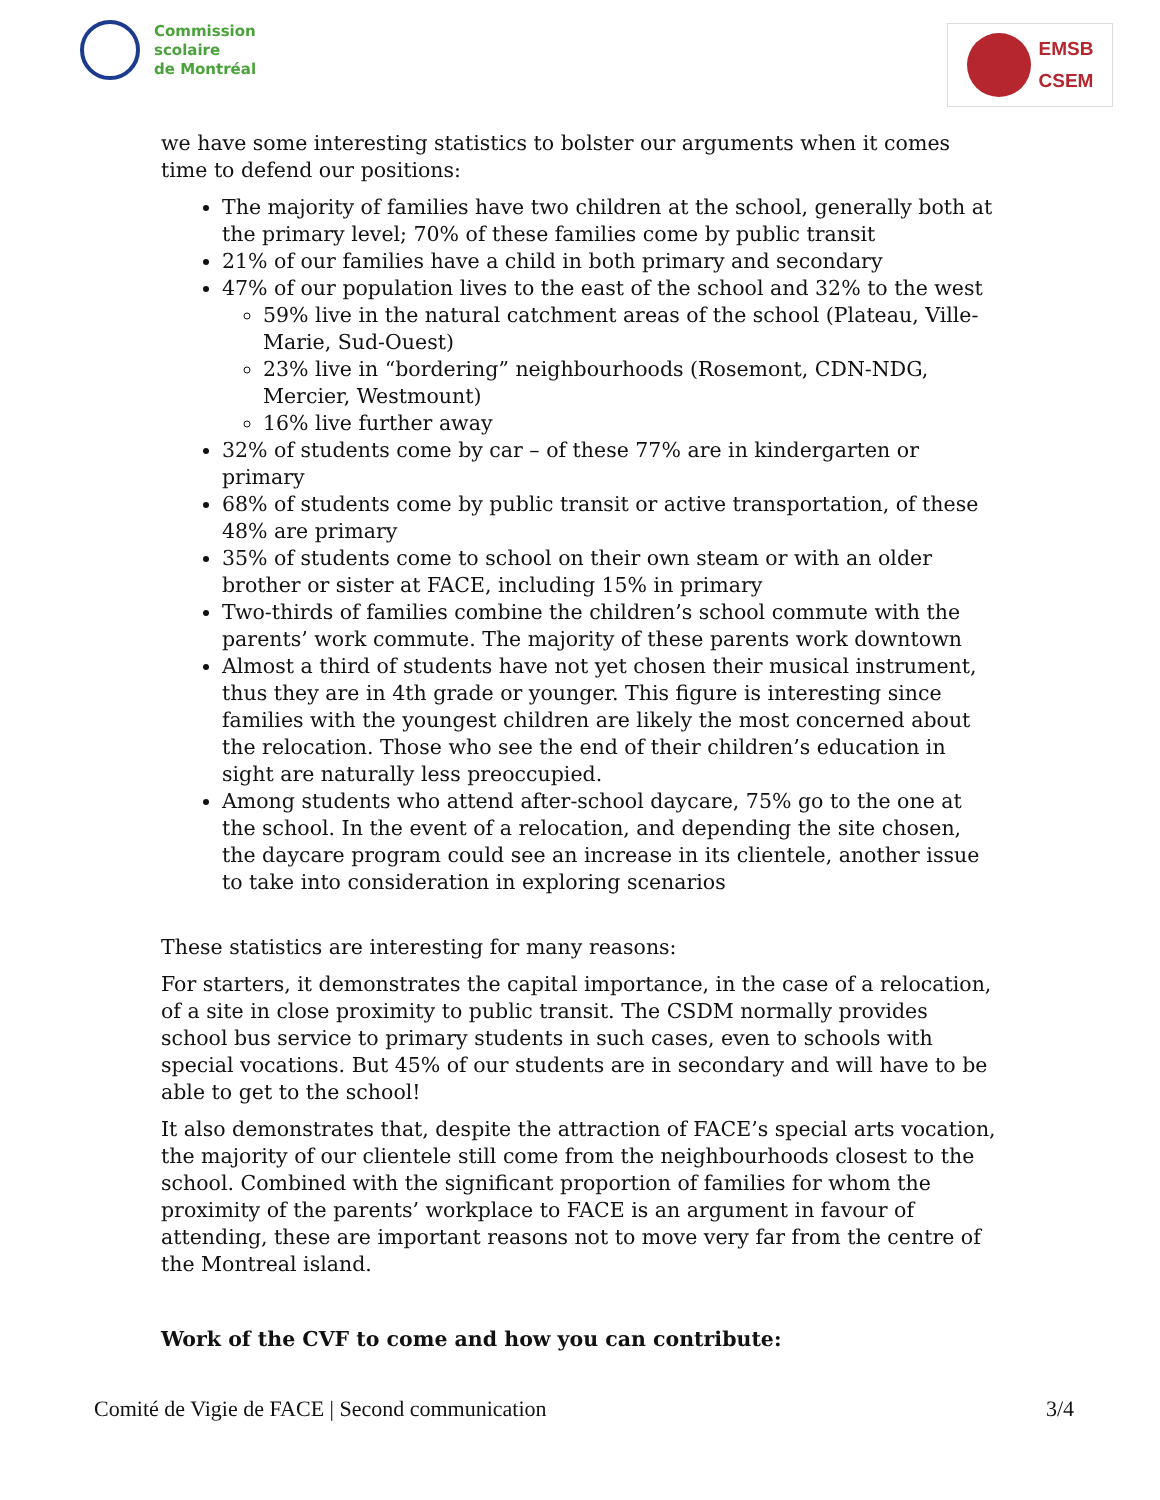Commission
scolaire
de Montréal
EMSB
CSEM
we have some interesting statistics to bolster our arguments when it comes time to defend our positions:
The majority of families have two children at the school, generally both at the primary level; 70% of these families come by public transit
21% of our families have a child in both primary and secondary
47% of our population lives to the east of the school and 32% to the west
59% live in the natural catchment areas of the school (Plateau, Ville-Marie, Sud-Ouest)
23% live in “bordering” neighbourhoods (Rosemont, CDN-NDG, Mercier, Westmount)
16% live further away
32% of students come by car – of these 77% are in kindergarten or primary
68% of students come by public transit or active transportation, of these 48% are primary
35% of students come to school on their own steam or with an older brother or sister at FACE, including 15% in primary
Two-thirds of families combine the children’s school commute with the parents’ work commute. The majority of these parents work downtown
Almost a third of students have not yet chosen their musical instrument, thus they are in 4th grade or younger. This figure is interesting since families with the youngest children are likely the most concerned about the relocation. Those who see the end of their children’s education in sight are naturally less preoccupied.
Among students who attend after-school daycare, 75% go to the one at the school. In the event of a relocation, and depending the site chosen, the daycare program could see an increase in its clientele, another issue to take into consideration in exploring scenarios
These statistics are interesting for many reasons:
For starters, it demonstrates the capital importance, in the case of a relocation, of a site in close proximity to public transit. The CSDM normally provides school bus service to primary students in such cases, even to schools with special vocations. But 45% of our students are in secondary and will have to be able to get to the school!
It also demonstrates that, despite the attraction of FACE’s special arts vocation, the majority of our clientele still come from the neighbourhoods closest to the school. Combined with the significant proportion of families for whom the proximity of the parents’ workplace to FACE is an argument in favour of attending, these are important reasons not to move very far from the centre of the Montreal island.
Work of the CVF to come and how you can contribute:
Comité de Vigie de FACE | Second communication 3/4